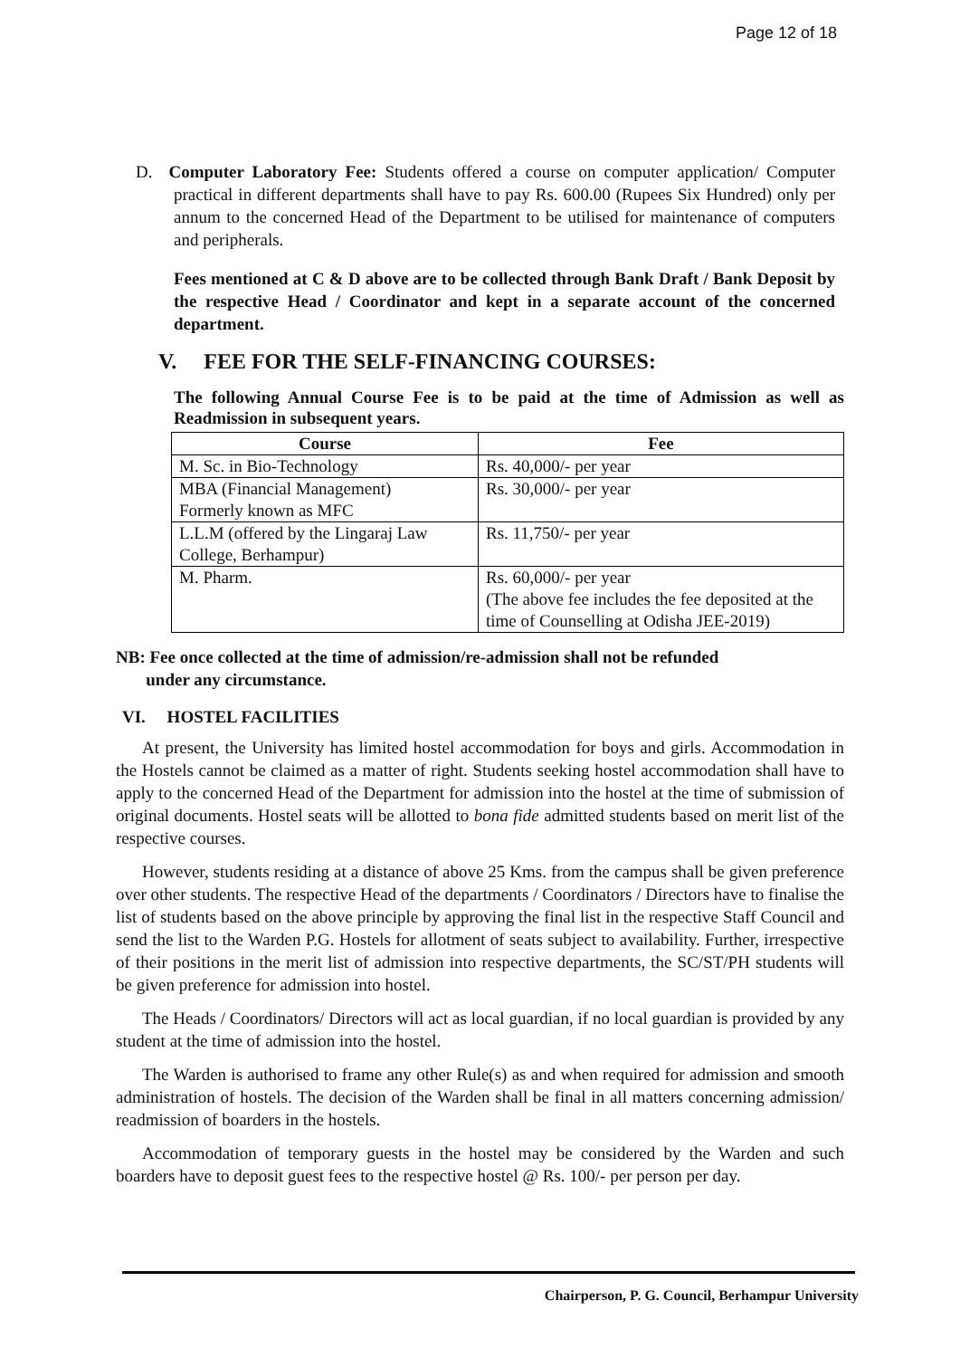Page 12 of 18
D. Computer Laboratory Fee: Students offered a course on computer application/ Computer practical in different departments shall have to pay Rs. 600.00 (Rupees Six Hundred) only per annum to the concerned Head of the Department to be utilised for maintenance of computers and peripherals.
Fees mentioned at C & D above are to be collected through Bank Draft / Bank Deposit by the respective Head / Coordinator and kept in a separate account of the concerned department.
V. FEE FOR THE SELF-FINANCING COURSES:
The following Annual Course Fee is to be paid at the time of Admission as well as Readmission in subsequent years.
| Course | Fee |
| --- | --- |
| M. Sc. in Bio-Technology | Rs. 40,000/- per year |
| MBA (Financial Management) Formerly known as MFC | Rs. 30,000/- per year |
| L.L.M (offered by the Lingaraj Law College, Berhampur) | Rs. 11,750/- per year |
| M. Pharm. | Rs. 60,000/- per year (The above fee includes the fee deposited at the time of Counselling at Odisha JEE-2019) |
NB: Fee once collected at the time of admission/re-admission shall not be refunded
under any circumstance.
VI. HOSTEL FACILITIES
At present, the University has limited hostel accommodation for boys and girls. Accommodation in the Hostels cannot be claimed as a matter of right. Students seeking hostel accommodation shall have to apply to the concerned Head of the Department for admission into the hostel at the time of submission of original documents. Hostel seats will be allotted to bona fide admitted students based on merit list of the respective courses.
However, students residing at a distance of above 25 Kms. from the campus shall be given preference over other students. The respective Head of the departments / Coordinators / Directors have to finalise the list of students based on the above principle by approving the final list in the respective Staff Council and send the list to the Warden P.G. Hostels for allotment of seats subject to availability. Further, irrespective of their positions in the merit list of admission into respective departments, the SC/ST/PH students will be given preference for admission into hostel.
The Heads / Coordinators/ Directors will act as local guardian, if no local guardian is provided by any student at the time of admission into the hostel.
The Warden is authorised to frame any other Rule(s) as and when required for admission and smooth administration of hostels. The decision of the Warden shall be final in all matters concerning admission/ readmission of boarders in the hostels.
Accommodation of temporary guests in the hostel may be considered by the Warden and such boarders have to deposit guest fees to the respective hostel @ Rs. 100/- per person per day.
Chairperson, P. G. Council, Berhampur University